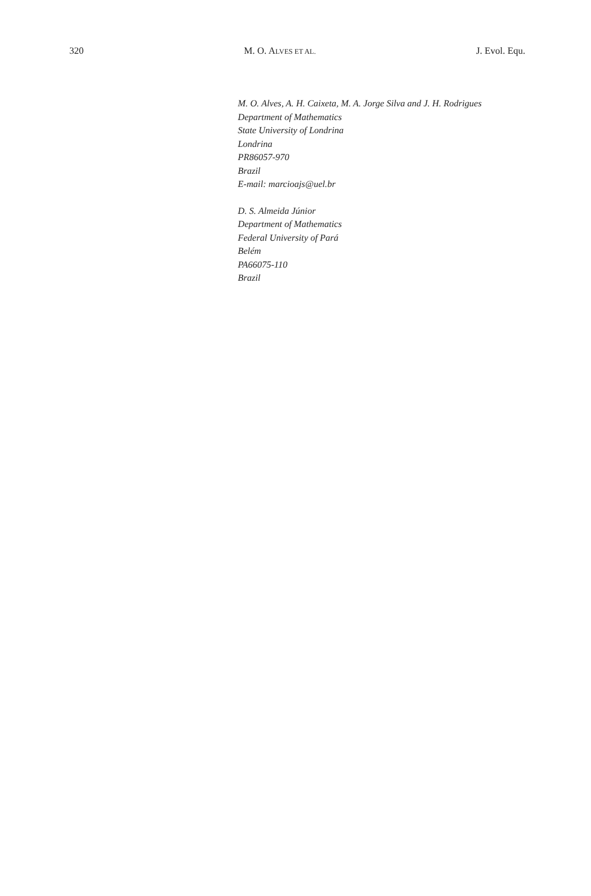320 M. O. ALVES ET AL. J. Evol. Equ.
M. O. Alves, A. H. Caixeta, M. A. Jorge Silva and J. H. Rodrigues
Department of Mathematics
State University of Londrina
Londrina
PR86057-970
Brazil
E-mail: marcioajs@uel.br
D. S. Almeida Júnior
Department of Mathematics
Federal University of Pará
Belém
PA66075-110
Brazil